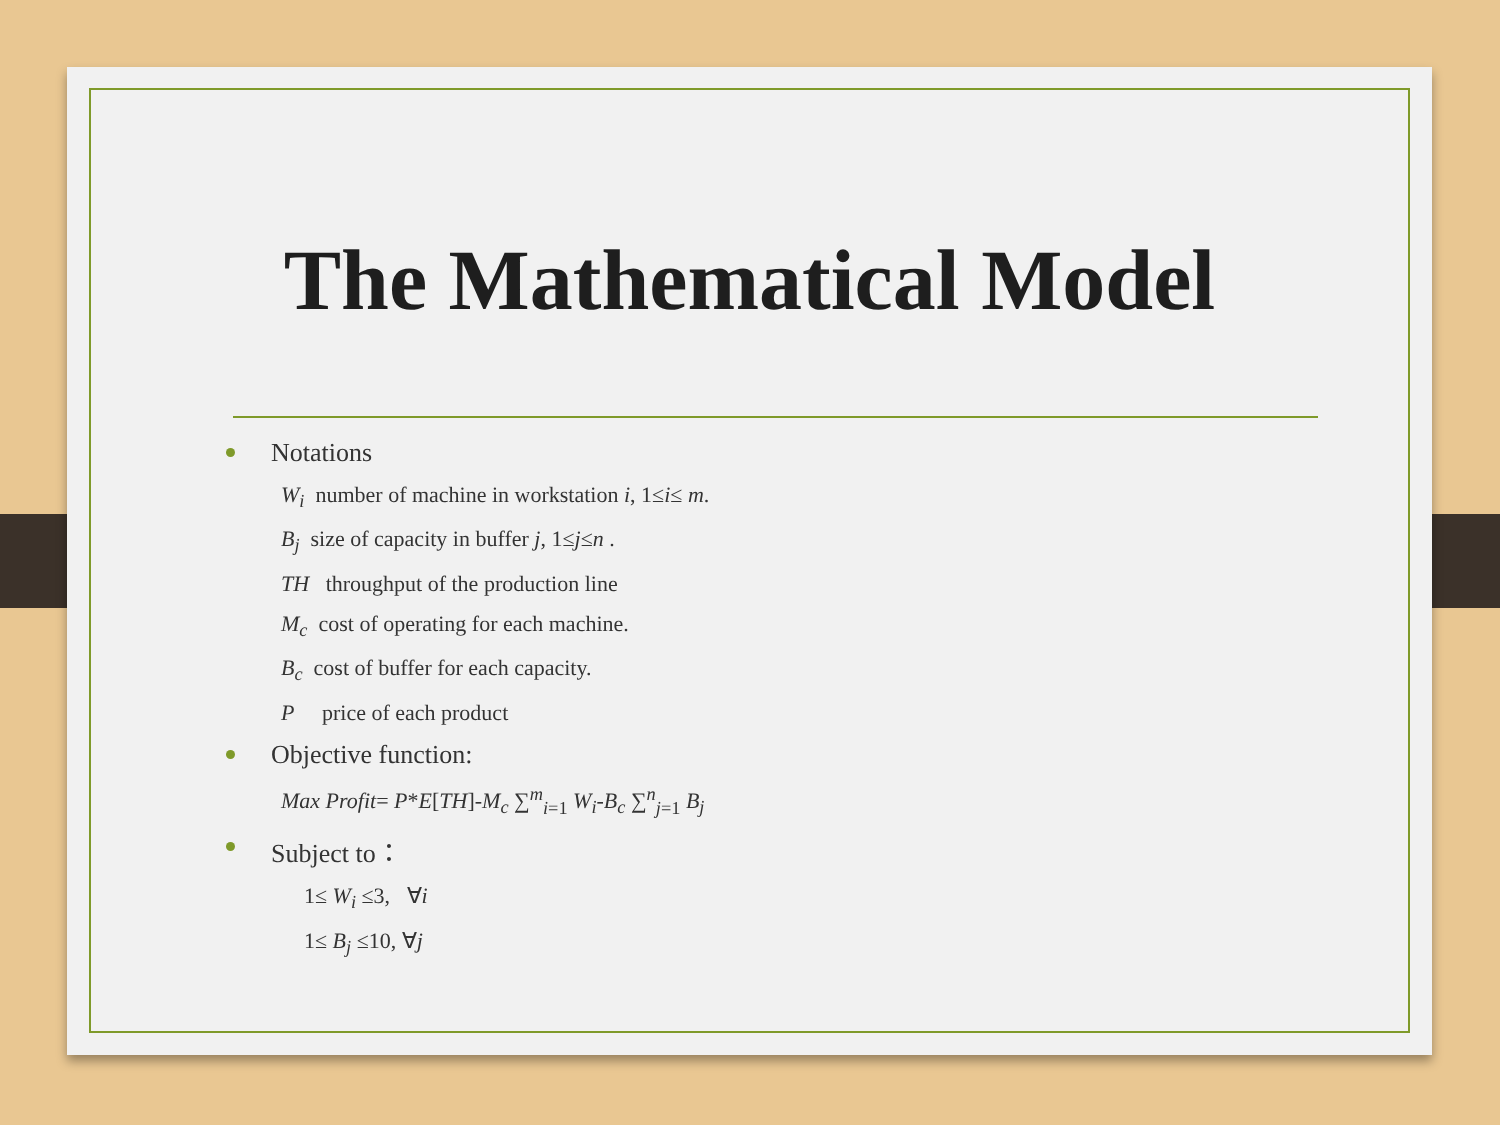The Mathematical Model
Notations
W<sub>i</sub> number of machine in workstation i, 1≤i≤ m.
B<sub>j</sub> size of capacity in buffer j, 1≤j≤n .
TH throughput of the production line
M<sub>c</sub> cost of operating for each machine.
B<sub>c</sub> cost of buffer for each capacity.
P price of each product
Objective function:
Max Profit= P*E[TH]-M<sub>c</sub> ∑<sup>m</sup><sub>i=1</sub> W<sub>i</sub>-B<sub>c</sub> ∑<sup>n</sup><sub>j=1</sub> B<sub>j</sub>
Subject to：
1≤ W<sub>i</sub> ≤3, ∀i
1≤ B<sub>j</sub> ≤10, ∀j